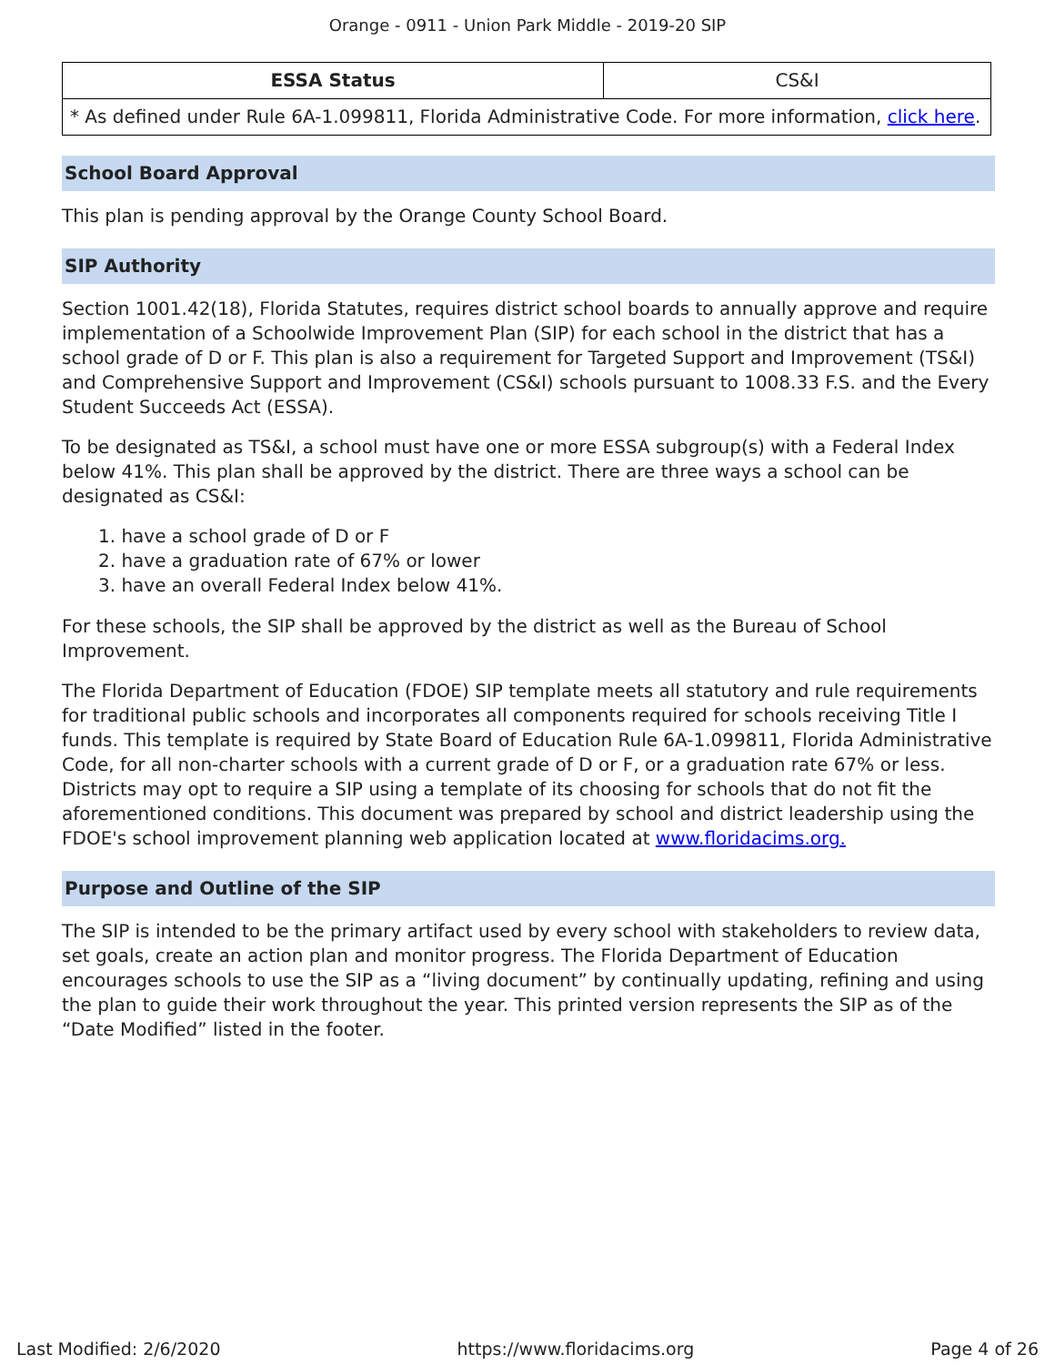Orange - 0911 - Union Park Middle - 2019-20 SIP
| ESSA Status | CS&I |
| * As defined under Rule 6A-1.099811, Florida Administrative Code. For more information, click here . | |
School Board Approval
This plan is pending approval by the Orange County School Board.
SIP Authority
Section 1001.42(18), Florida Statutes, requires district school boards to annually approve and require implementation of a Schoolwide Improvement Plan (SIP) for each school in the district that has a school grade of D or F. This plan is also a requirement for Targeted Support and Improvement (TS&I) and Comprehensive Support and Improvement (CS&I) schools pursuant to 1008.33 F.S. and the Every Student Succeeds Act (ESSA).
To be designated as TS&I, a school must have one or more ESSA subgroup(s) with a Federal Index below 41%. This plan shall be approved by the district. There are three ways a school can be designated as CS&I:
1. have a school grade of D or F
2. have a graduation rate of 67% or lower
3. have an overall Federal Index below 41%.
For these schools, the SIP shall be approved by the district as well as the Bureau of School Improvement.
The Florida Department of Education (FDOE) SIP template meets all statutory and rule requirements for traditional public schools and incorporates all components required for schools receiving Title I funds. This template is required by State Board of Education Rule 6A-1.099811, Florida Administrative Code, for all non-charter schools with a current grade of D or F, or a graduation rate 67% or less. Districts may opt to require a SIP using a template of its choosing for schools that do not fit the aforementioned conditions. This document was prepared by school and district leadership using the FDOE's school improvement planning web application located at www.floridacims.org.
Purpose and Outline of the SIP
The SIP is intended to be the primary artifact used by every school with stakeholders to review data, set goals, create an action plan and monitor progress. The Florida Department of Education encourages schools to use the SIP as a “living document” by continually updating, refining and using the plan to guide their work throughout the year. This printed version represents the SIP as of the “Date Modified” listed in the footer.
Last Modified: 2/6/2020 https://www.floridacims.org Page 4 of 26